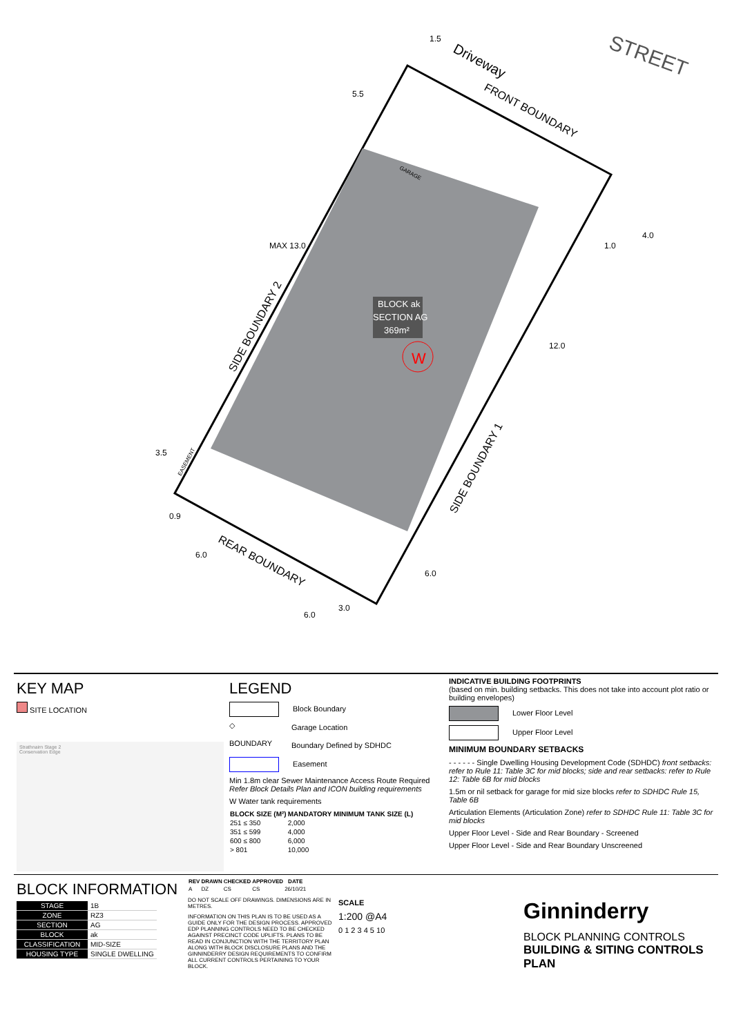BLOCK ak
SECTION AG
369m²
W
STREET
Driveway
FRONT BOUNDARY
SIDE BOUNDARY 2
SIDE BOUNDARY 1
REAR BOUNDARY
GARAGE
EASEMENT
5.5
MAX 13.0
1.5
1.0
4.0
12.0
3.5
0.9
6.0
6.0
3.0
6.0
KEY MAP
SITE LOCATION
Strathnairn Stage 2
Conservation Edge
LEGEND
Block Boundary
◇ Garage Location
BOUNDARY Boundary Defined by SDHDC
Easement
Min 1.8m clear Sewer Maintenance Access Route Required Refer Block Details Plan and ICON building requirements
W Water tank requirements
| BLOCK SIZE (M²) | MANDATORY MINIMUM TANK SIZE (L) |
| --- | --- |
| 251 ≤ 350 | 2,000 |
| 351 ≤ 599 | 4,000 |
| 600 ≤ 800 | 6,000 |
| > 801 | 10,000 |
INDICATIVE BUILDING FOOTPRINTS
(based on min. building setbacks. This does not take into account plot ratio or building envelopes)
Lower Floor Level
Upper Floor Level
MINIMUM BOUNDARY SETBACKS
- - - - - - Single Dwelling Housing Development Code (SDHDC) front setbacks: refer to Rule 11: Table 3C for mid blocks; side and rear setbacks: refer to Rule 12: Table 6B for mid blocks
1.5m or nil setback for garage for mid size blocks refer to SDHDC Rule 15, Table 6B
Articulation Elements (Articulation Zone) refer to SDHDC Rule 11: Table 3C for mid blocks
Upper Floor Level - Side and Rear Boundary - Screened
Upper Floor Level - Side and Rear Boundary Unscreened
BLOCK INFORMATION
| STAGE | 1B |
| ZONE | RZ3 |
| SECTION | AG |
| BLOCK | ak |
| CLASSIFICATION | MID-SIZE |
| HOUSING TYPE | SINGLE DWELLING |
| REV | DRAWN | CHECKED | APPROVED | DATE |
| --- | --- | --- | --- | --- |
| A | DZ | CS | CS | 26/10/21 |
DO NOT SCALE OFF DRAWINGS. DIMENSIONS ARE IN METRES.
INFORMATION ON THIS PLAN IS TO BE USED AS A GUIDE ONLY FOR THE DESIGN PROCESS. APPROVED EDP PLANNING CONTROLS NEED TO BE CHECKED AGAINST PRECINCT CODE UPLIFTS. PLANS TO BE READ IN CONJUNCTION WITH THE TERRITORY PLAN ALONG WITH BLOCK DISCLOSURE PLANS AND THE GINNINDERRY DESIGN REQUIREMENTS TO CONFIRM ALL CURRENT CONTROLS PERTAINING TO YOUR BLOCK.
SCALE
1:200 @A4
0 1 2 3 4 5 10
Ginninderry
BLOCK PLANNING CONTROLS
BUILDING & SITING CONTROLS PLAN